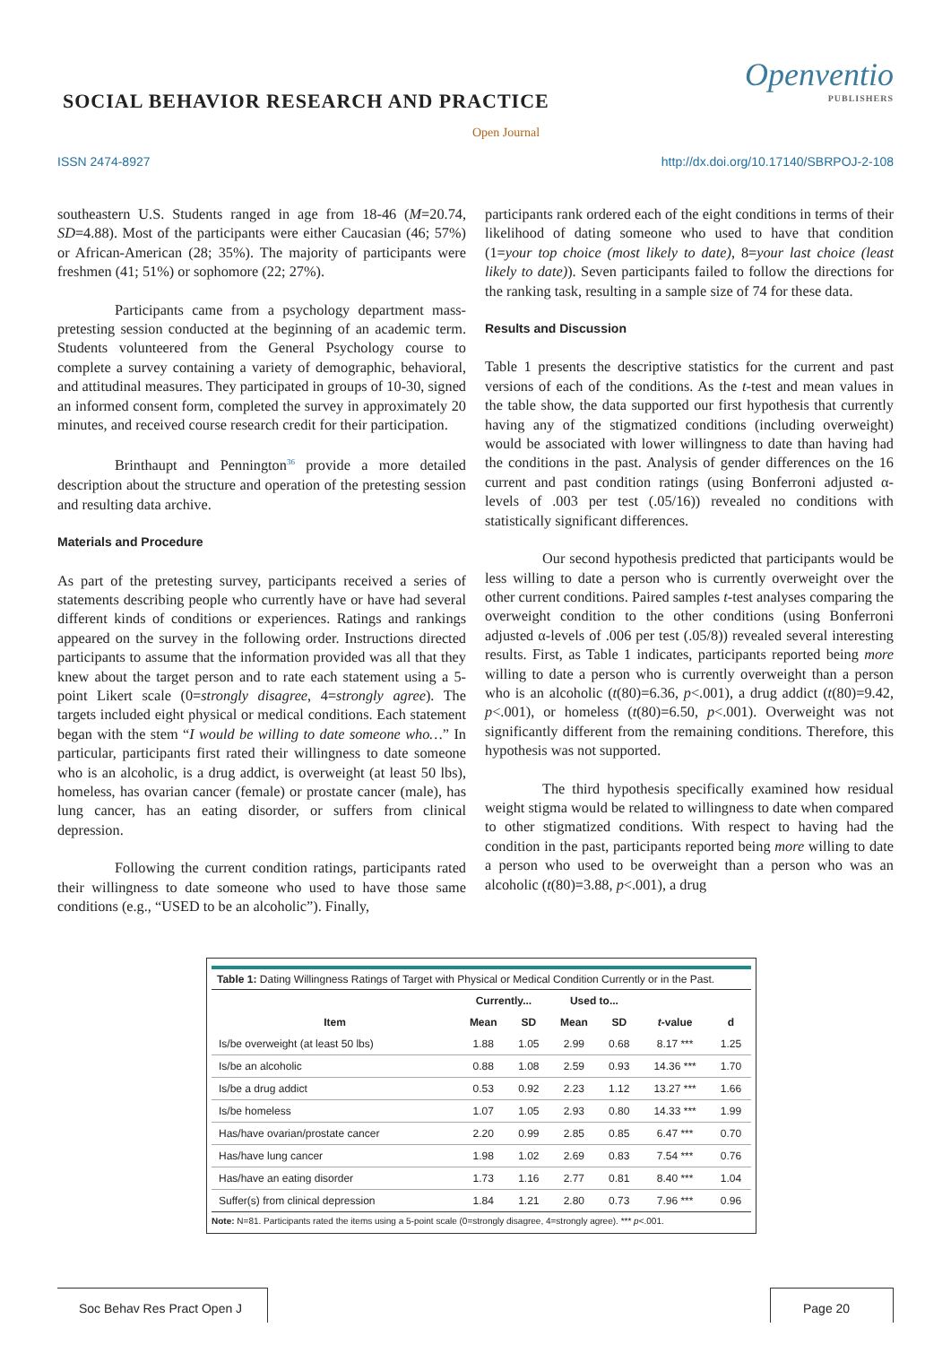SOCIAL BEHAVIOR RESEARCH AND PRACTICE
Openventio
PUBLISHERS
Open Journal
ISSN 2474-8927 http://dx.doi.org/10.17140/SBRPOJ-2-108
southeastern U.S. Students ranged in age from 18-46 (M=20.74, SD=4.88). Most of the participants were either Caucasian (46; 57%) or African-American (28; 35%). The majority of participants were freshmen (41; 51%) or sophomore (22; 27%).
Participants came from a psychology department mass-pretesting session conducted at the beginning of an academic term. Students volunteered from the General Psychology course to complete a survey containing a variety of demographic, behavioral, and attitudinal measures. They participated in groups of 10-30, signed an informed consent form, completed the survey in approximately 20 minutes, and received course research credit for their participation.
Brinthaupt and Pennington<sup>36</sup> provide a more detailed description about the structure and operation of the pretesting session and resulting data archive.
Materials and Procedure
As part of the pretesting survey, participants received a series of statements describing people who currently have or have had several different kinds of conditions or experiences. Ratings and rankings appeared on the survey in the following order. Instructions directed participants to assume that the information provided was all that they knew about the target person and to rate each statement using a 5-point Likert scale (0=strongly disagree, 4=strongly agree). The targets included eight physical or medical conditions. Each statement began with the stem “I would be willing to date someone who…” In particular, participants first rated their willingness to date someone who is an alcoholic, is a drug addict, is overweight (at least 50 lbs), homeless, has ovarian cancer (female) or prostate cancer (male), has lung cancer, has an eating disorder, or suffers from clinical depression.
Following the current condition ratings, participants rated their willingness to date someone who used to have those same conditions (e.g., “USED to be an alcoholic”). Finally,
participants rank ordered each of the eight conditions in terms of their likelihood of dating someone who used to have that condition (1=your top choice (most likely to date), 8=your last choice (least likely to date)). Seven participants failed to follow the directions for the ranking task, resulting in a sample size of 74 for these data.
Results and Discussion
Table 1 presents the descriptive statistics for the current and past versions of each of the conditions. As the t-test and mean values in the table show, the data supported our first hypothesis that currently having any of the stigmatized conditions (including overweight) would be associated with lower willingness to date than having had the conditions in the past. Analysis of gender differences on the 16 current and past condition ratings (using Bonferroni adjusted α- levels of .003 per test (.05/16)) revealed no conditions with statistically significant differences.
Our second hypothesis predicted that participants would be less willing to date a person who is currently overweight over the other current conditions. Paired samples t-test analyses comparing the overweight condition to the other conditions (using Bonferroni adjusted α-levels of .006 per test (.05/8)) revealed several interesting results. First, as Table 1 indicates, participants reported being more willing to date a person who is currently overweight than a person who is an alcoholic (t(80)=6.36, p<.001), a drug addict (t(80)=9.42, p<.001), or homeless (t(80)=6.50, p<.001). Overweight was not significantly different from the remaining conditions. Therefore, this hypothesis was not supported.
The third hypothesis specifically examined how residual weight stigma would be related to willingness to date when compared to other stigmatized conditions. With respect to having had the condition in the past, participants reported being more willing to date a person who used to be overweight than a person who was an alcoholic (t(80)=3.88, p<.001), a drug
Table 1: Dating Willingness Ratings of Target with Physical or Medical Condition Currently or in the Past.
| | Currently... | | Used to... | | | |
| --- | --- | --- | --- | --- | --- | --- |
| Item | Mean | SD | Mean | SD | t -value | d |
| Is/be overweight (at least 50 lbs) | 1.88 | 1.05 | 2.99 | 0.68 | 8.17 *** | 1.25 |
| Is/be an alcoholic | 0.88 | 1.08 | 2.59 | 0.93 | 14.36 *** | 1.70 |
| Is/be a drug addict | 0.53 | 0.92 | 2.23 | 1.12 | 13.27 *** | 1.66 |
| Is/be homeless | 1.07 | 1.05 | 2.93 | 0.80 | 14.33 *** | 1.99 |
| Has/have ovarian/prostate cancer | 2.20 | 0.99 | 2.85 | 0.85 | 6.47 *** | 0.70 |
| Has/have lung cancer | 1.98 | 1.02 | 2.69 | 0.83 | 7.54 *** | 0.76 |
| Has/have an eating disorder | 1.73 | 1.16 | 2.77 | 0.81 | 8.40 *** | 1.04 |
| Suffer(s) from clinical depression | 1.84 | 1.21 | 2.80 | 0.73 | 7.96 *** | 0.96 |
Note: N=81. Participants rated the items using a 5-point scale (0=strongly disagree, 4=strongly agree). *** p<.001.
Soc Behav Res Pract Open J
Page 20